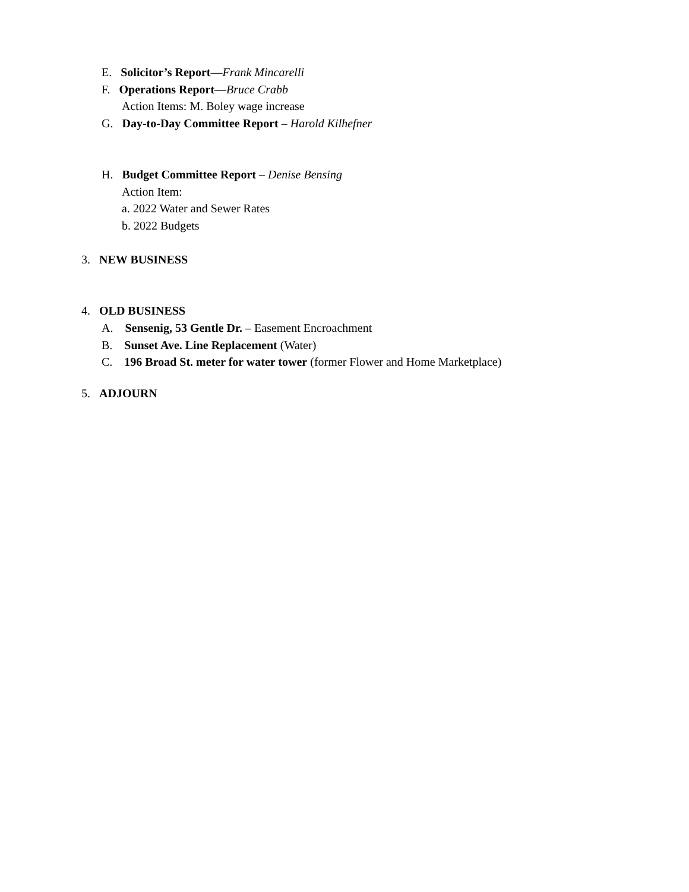E. Solicitor’s Report—Frank Mincarelli
F. Operations Report—Bruce Crabb
Action Items: M. Boley wage increase
G. Day-to-Day Committee Report – Harold Kilhefner
H. Budget Committee Report – Denise Bensing
Action Item:
a. 2022 Water and Sewer Rates
b. 2022 Budgets
3. NEW BUSINESS
4. OLD BUSINESS
A. Sensenig, 53 Gentle Dr. – Easement Encroachment
B. Sunset Ave. Line Replacement (Water)
C. 196 Broad St. meter for water tower (former Flower and Home Marketplace)
5. ADJOURN